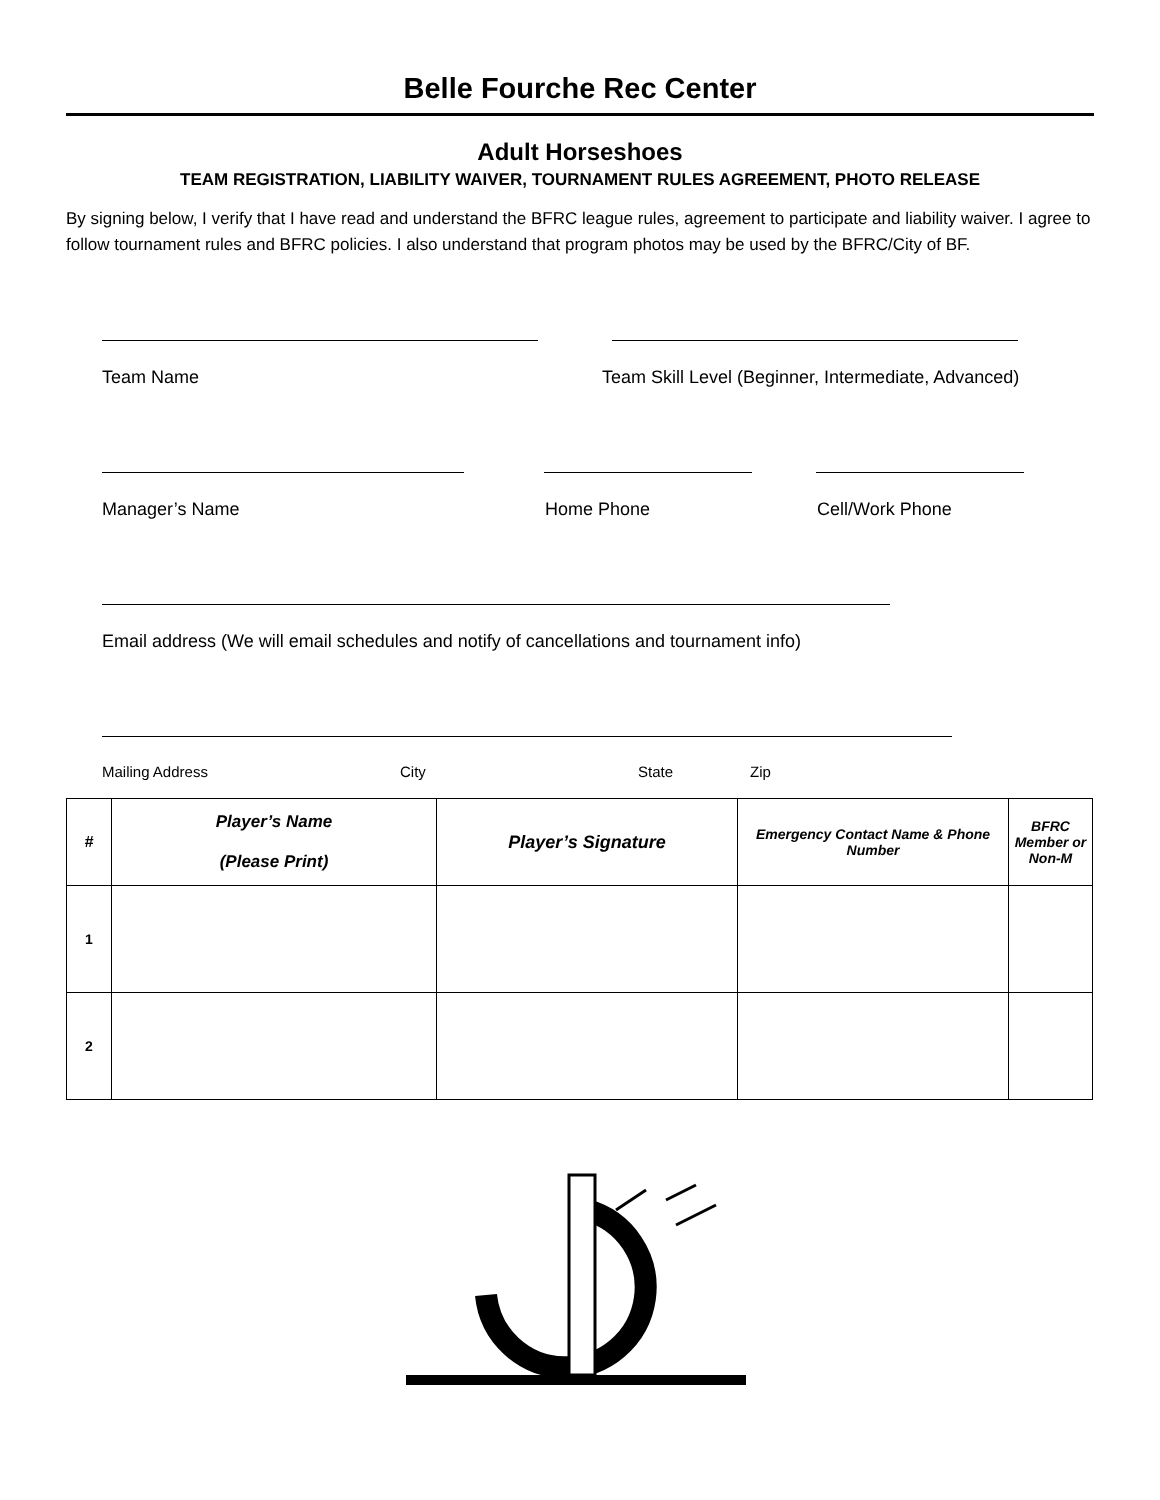Belle Fourche Rec Center
Adult Horseshoes
TEAM REGISTRATION, LIABILITY WAIVER, TOURNAMENT RULES AGREEMENT, PHOTO RELEASE
By signing below, I verify that I have read and understand the BFRC league rules, agreement to participate and liability waiver. I agree to follow tournament rules and BFRC policies. I also understand that program photos may be used by the BFRC/City of BF.
Team Name Team Skill Level (Beginner, Intermediate, Advanced)
Manager’s Name Home Phone Cell/Work Phone
Email address (We will email schedules and notify of cancellations and tournament info)
Mailing Address City State Zip
| # | Player’s Name (Please Print) | Player’s Signature | Emergency Contact Name & Phone Number | BFRC Member or Non-M |
| --- | --- | --- | --- | --- |
| 1 | | | | |
| 2 | | | | |